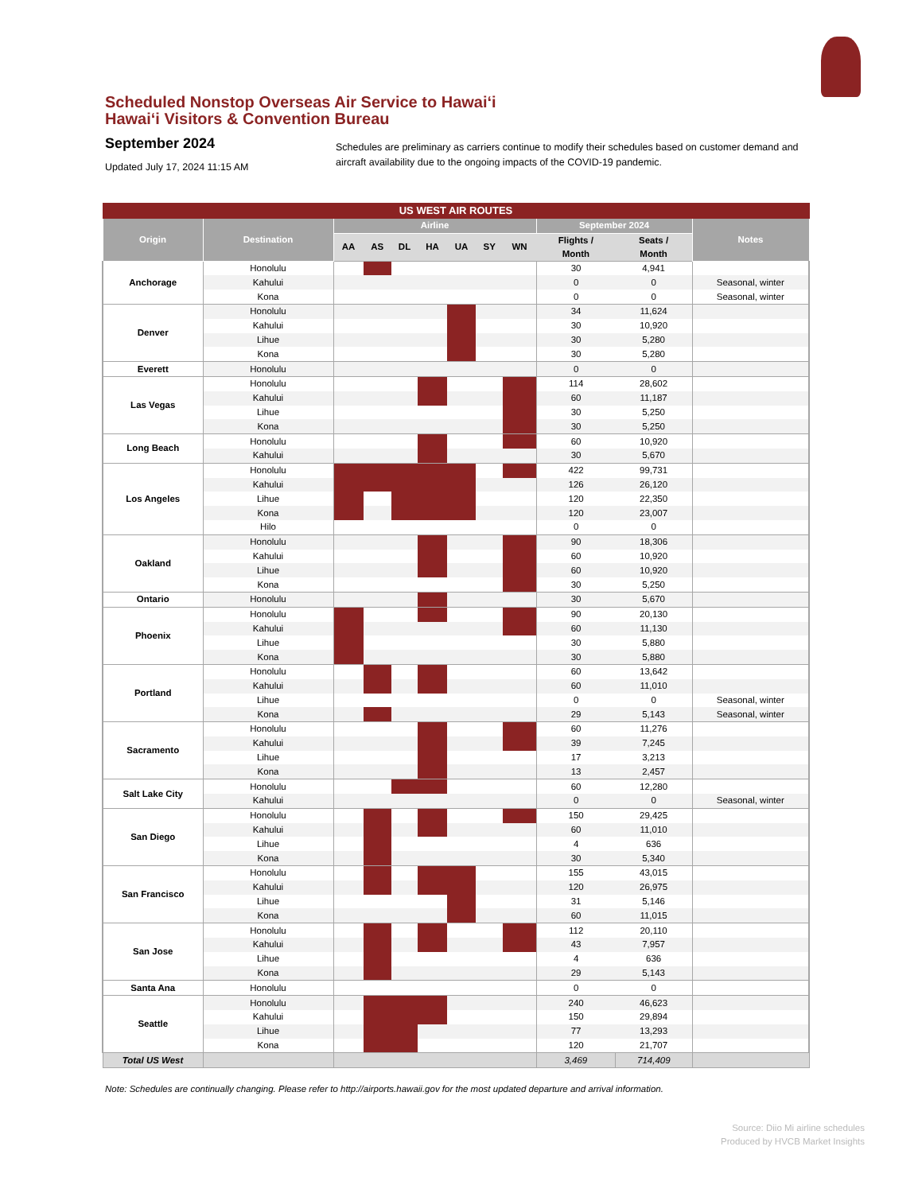Scheduled Nonstop Overseas Air Service to Hawaiʻi
Hawaiʻi Visitors & Convention Bureau
September 2024
Updated July 17, 2024 11:15 AM
Schedules are preliminary as carriers continue to modify their schedules based on customer demand and aircraft availability due to the ongoing impacts of the COVID-19 pandemic.
| US WEST AIR ROUTES | | | | | | | | | | | |
| --- | --- | --- | --- | --- | --- | --- | --- | --- | --- | --- | --- |
| Origin | Destination | Airline | | | | | | | September 2024 | | Notes |
| | | AA | AS | DL | HA | UA | SY | WN | Flights / Month | Seats / Month | |
| Anchorage | Honolulu | | | | | | | | 30 | 4,941 | |
| | Kahului | | | | | | | | 0 | 0 | Seasonal, winter |
| | Kona | | | | | | | | 0 | 0 | Seasonal, winter |
| Denver | Honolulu | | | | | | | | 34 | 11,624 | |
| | Kahului | | | | | | | | 30 | 10,920 | |
| | Lihue | | | | | | | | 30 | 5,280 | |
| | Kona | | | | | | | | 30 | 5,280 | |
| Everett | Honolulu | | | | | | | | 0 | 0 | |
| Las Vegas | Honolulu | | | | | | | | 114 | 28,602 | |
| | Kahului | | | | | | | | 60 | 11,187 | |
| | Lihue | | | | | | | | 30 | 5,250 | |
| | Kona | | | | | | | | 30 | 5,250 | |
| Long Beach | Honolulu | | | | | | | | 60 | 10,920 | |
| | Kahului | | | | | | | | 30 | 5,670 | |
| Los Angeles | Honolulu | | | | | | | | 422 | 99,731 | |
| | Kahului | | | | | | | | 126 | 26,120 | |
| | Lihue | | | | | | | | 120 | 22,350 | |
| | Kona | | | | | | | | 120 | 23,007 | |
| | Hilo | | | | | | | | 0 | 0 | |
| Oakland | Honolulu | | | | | | | | 90 | 18,306 | |
| | Kahului | | | | | | | | 60 | 10,920 | |
| | Lihue | | | | | | | | 60 | 10,920 | |
| | Kona | | | | | | | | 30 | 5,250 | |
| Ontario | Honolulu | | | | | | | | 30 | 5,670 | |
| Phoenix | Honolulu | | | | | | | | 90 | 20,130 | |
| | Kahului | | | | | | | | 60 | 11,130 | |
| | Lihue | | | | | | | | 30 | 5,880 | |
| | Kona | | | | | | | | 30 | 5,880 | |
| Portland | Honolulu | | | | | | | | 60 | 13,642 | |
| | Kahului | | | | | | | | 60 | 11,010 | |
| | Lihue | | | | | | | | 0 | 0 | Seasonal, winter |
| | Kona | | | | | | | | 29 | 5,143 | Seasonal, winter |
| Sacramento | Honolulu | | | | | | | | 60 | 11,276 | |
| | Kahului | | | | | | | | 39 | 7,245 | |
| | Lihue | | | | | | | | 17 | 3,213 | |
| | Kona | | | | | | | | 13 | 2,457 | |
| Salt Lake City | Honolulu | | | | | | | | 60 | 12,280 | |
| | Kahului | | | | | | | | 0 | 0 | Seasonal, winter |
| San Diego | Honolulu | | | | | | | | 150 | 29,425 | |
| | Kahului | | | | | | | | 60 | 11,010 | |
| | Lihue | | | | | | | | 4 | 636 | |
| | Kona | | | | | | | | 30 | 5,340 | |
| San Francisco | Honolulu | | | | | | | | 155 | 43,015 | |
| | Kahului | | | | | | | | 120 | 26,975 | |
| | Lihue | | | | | | | | 31 | 5,146 | |
| | Kona | | | | | | | | 60 | 11,015 | |
| San Jose | Honolulu | | | | | | | | 112 | 20,110 | |
| | Kahului | | | | | | | | 43 | 7,957 | |
| | Lihue | | | | | | | | 4 | 636 | |
| | Kona | | | | | | | | 29 | 5,143 | |
| Santa Ana | Honolulu | | | | | | | | 0 | 0 | |
| Seattle | Honolulu | | | | | | | | 240 | 46,623 | |
| | Kahului | | | | | | | | 150 | 29,894 | |
| | Lihue | | | | | | | | 77 | 13,293 | |
| | Kona | | | | | | | | 120 | 21,707 | |
| Total US West | | | | | | | | | 3,469 | 714,409 | |
Note: Schedules are continually changing. Please refer to http://airports.hawaii.gov for the most updated departure and arrival information.
Source: Diio Mi airline schedules
Produced by HVCB Market Insights